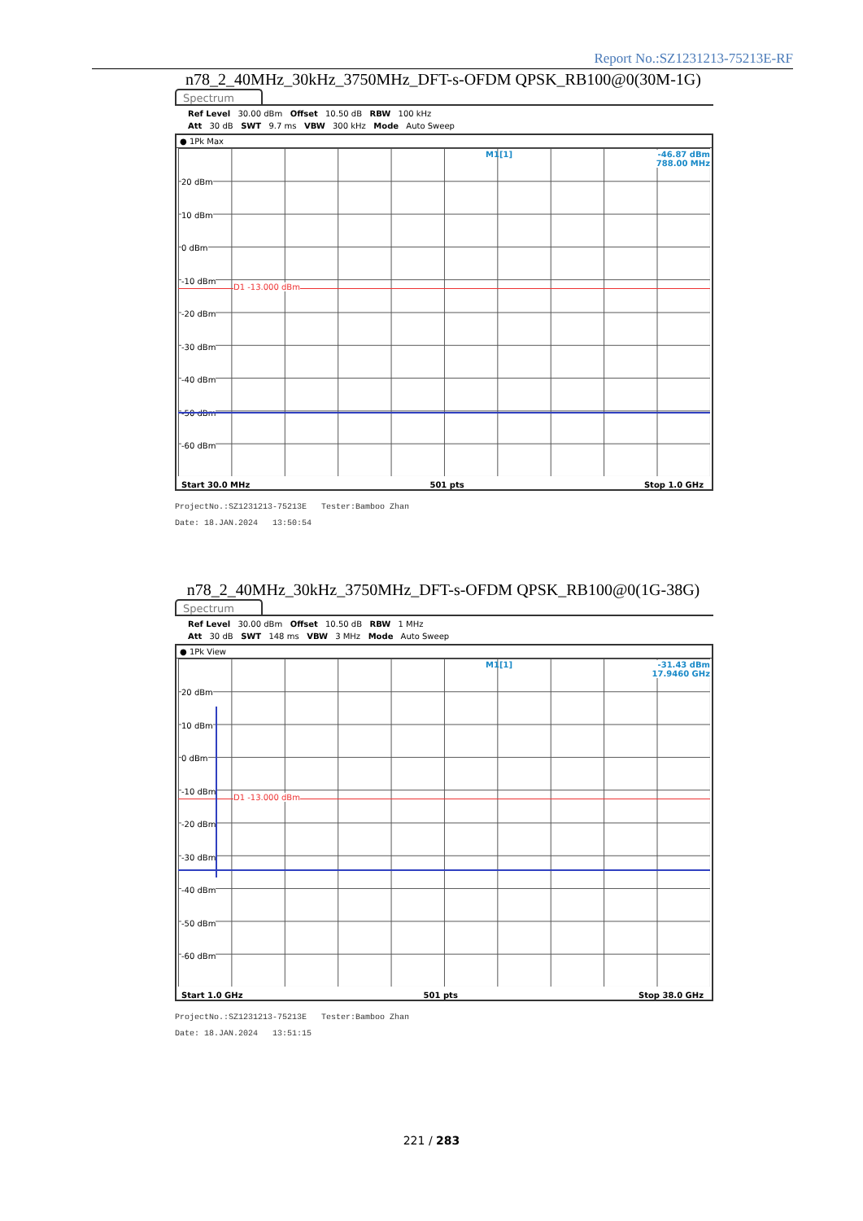Report No.:SZ1231213-75213E-RF
n78_2_40MHz_30kHz_3750MHz_DFT-s-OFDM QPSK_RB100@0(30M-1G)
Spectrum
Ref Level 30.00 dBm Offset 10.50 dB RBW 100 kHz
Att 30 dB SWT 9.7 ms VBW 300 kHz Mode Auto Sweep
● 1Pk Max
M1[1]
-46.87 dBm
788.00 MHz
20 dBm
10 dBm
0 dBm
-10 dBm
-20 dBm
-30 dBm
-40 dBm
-50 dBm
-60 dBm
D1 -13.000 dBm
Start 30.0 MHz 501 pts Stop 1.0 GHz
ProjectNo.:SZ1231213-75213E Tester:Bamboo Zhan
Date: 18.JAN.2024 13:50:54
n78_2_40MHz_30kHz_3750MHz_DFT-s-OFDM QPSK_RB100@0(1G-38G)
Spectrum
Ref Level 30.00 dBm Offset 10.50 dB RBW 1 MHz
Att 30 dB SWT 148 ms VBW 3 MHz Mode Auto Sweep
● 1Pk View
M1[1]
-31.43 dBm
17.9460 GHz
20 dBm
10 dBm
0 dBm
-10 dBm
-20 dBm
-30 dBm
-40 dBm
-50 dBm
-60 dBm
D1 -13.000 dBm
Start 1.0 GHz 501 pts Stop 38.0 GHz
ProjectNo.:SZ1231213-75213E Tester:Bamboo Zhan
Date: 18.JAN.2024 13:51:15
221 / 283